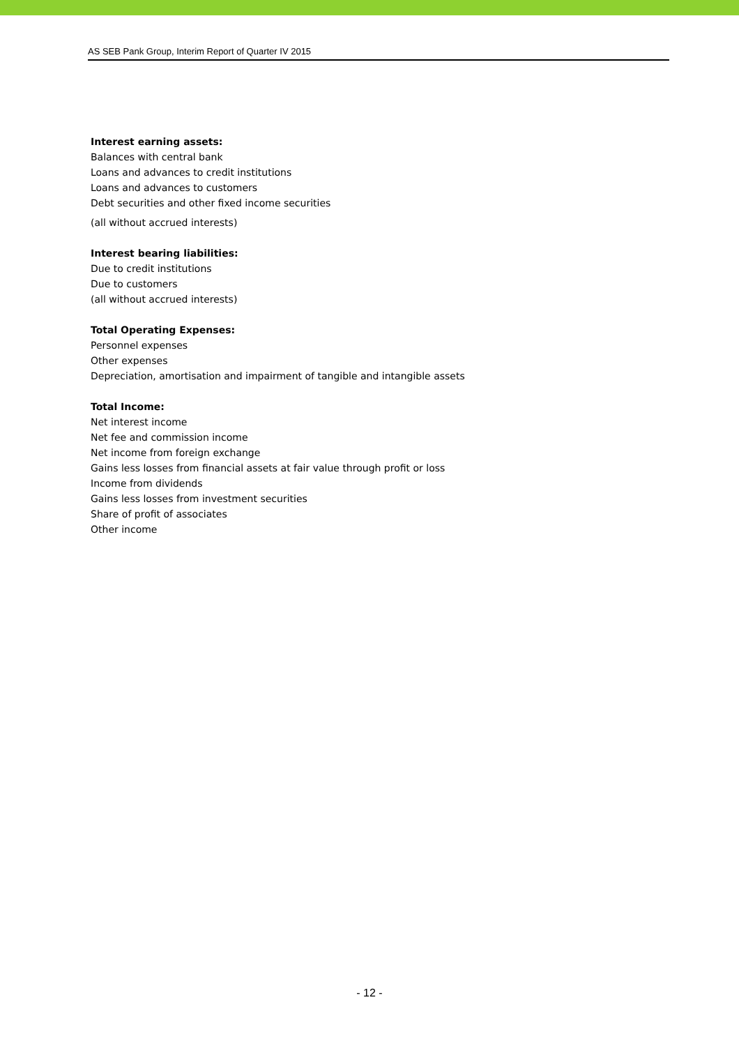AS SEB Pank Group, Interim Report of Quarter IV 2015
Interest earning assets:
Balances with central bank
Loans and advances to credit institutions
Loans and advances to customers
Debt securities and other fixed income securities
(all without accrued interests)
Interest bearing liabilities:
Due to credit institutions
Due to customers
(all without accrued interests)
Total Operating Expenses:
Personnel expenses
Other expenses
Depreciation, amortisation and impairment of tangible and intangible assets
Total Income:
Net interest income
Net fee and commission income
Net income from foreign exchange
Gains less losses from financial assets at fair value through profit or loss
Income from dividends
Gains less losses from investment securities
Share of profit of associates
Other income
- 12 -